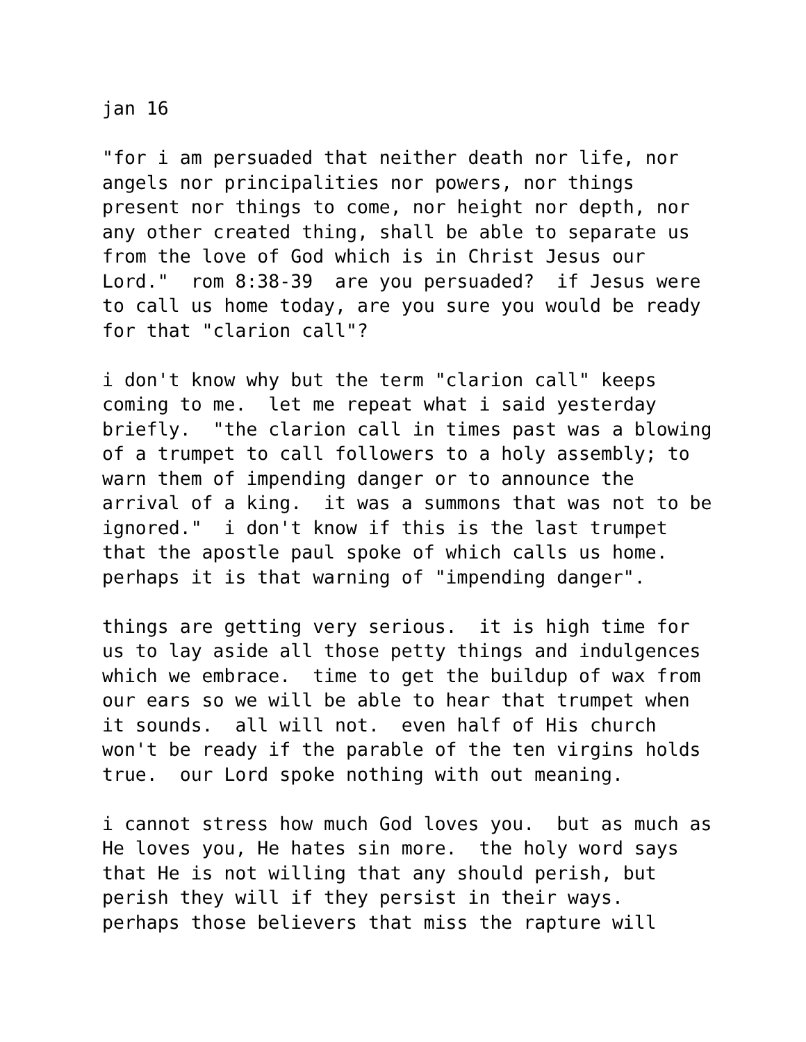jan 16
"for i am persuaded that neither death nor life, nor angels nor principalities nor powers, nor things present nor things to come, nor height nor depth, nor any other created thing, shall be able to separate us from the love of God which is in Christ Jesus our Lord." rom 8:38-39 are you persuaded? if Jesus were to call us home today, are you sure you would be ready for that "clarion call"?
i don't know why but the term "clarion call" keeps coming to me. let me repeat what i said yesterday briefly. "the clarion call in times past was a blowing of a trumpet to call followers to a holy assembly; to warn them of impending danger or to announce the arrival of a king. it was a summons that was not to be ignored." i don't know if this is the last trumpet that the apostle paul spoke of which calls us home. perhaps it is that warning of "impending danger".
things are getting very serious. it is high time for us to lay aside all those petty things and indulgences which we embrace. time to get the buildup of wax from our ears so we will be able to hear that trumpet when it sounds. all will not. even half of His church won't be ready if the parable of the ten virgins holds true. our Lord spoke nothing with out meaning.
i cannot stress how much God loves you. but as much as He loves you, He hates sin more. the holy word says that He is not willing that any should perish, but perish they will if they persist in their ways. perhaps those believers that miss the rapture will